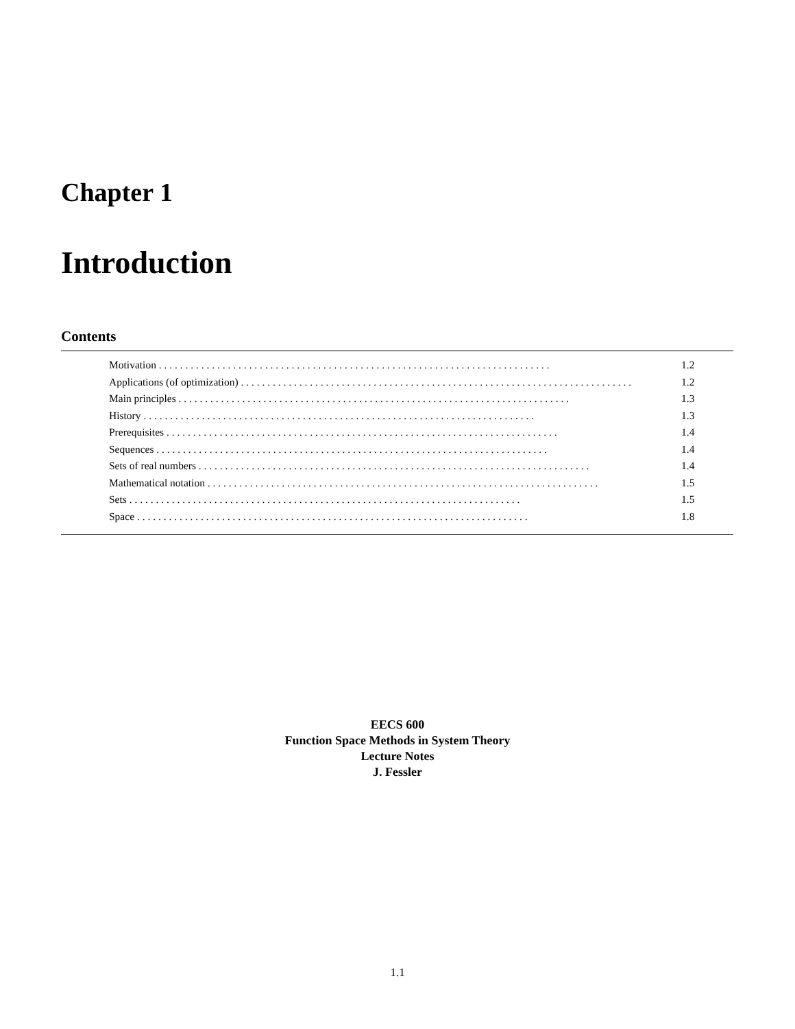Chapter 1
Introduction
Contents
Motivation 1.2
Applications (of optimization) 1.2
Main principles 1.3
History 1.3
Prerequisites 1.4
Sequences 1.4
Sets of real numbers 1.4
Mathematical notation 1.5
Sets 1.5
Space 1.8
EECS 600
Function Space Methods in System Theory
Lecture Notes
J. Fessler
1.1